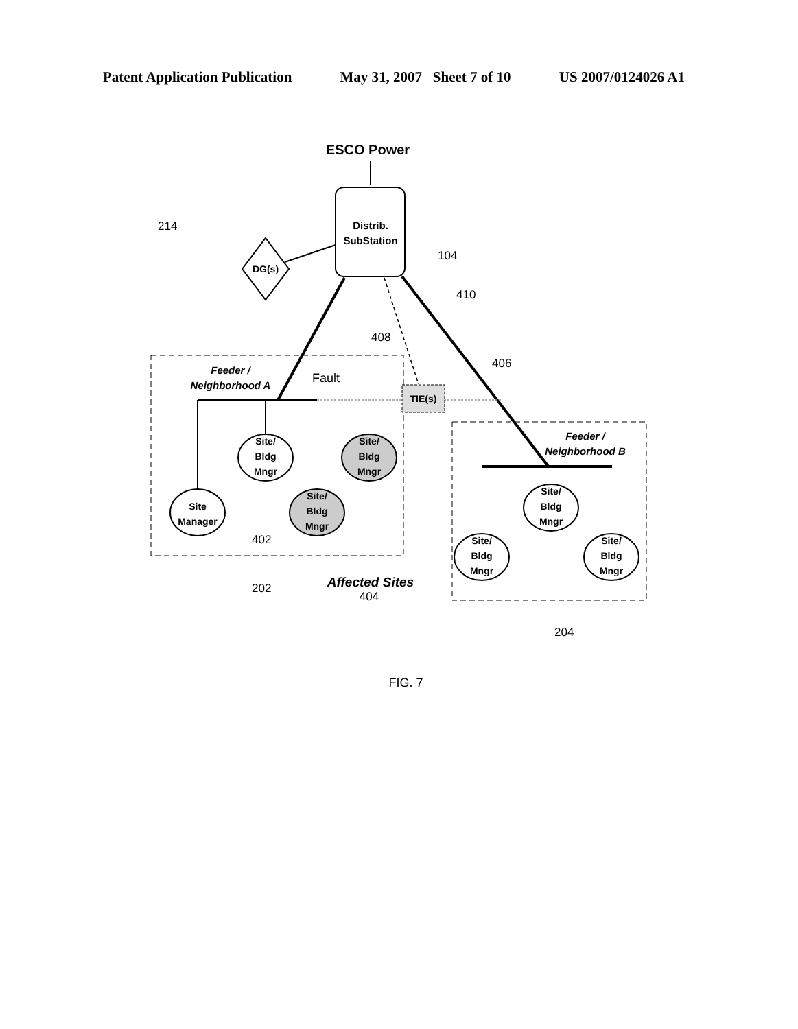Patent Application Publication May 31, 2007 Sheet 7 of 10 US 2007/0124026 A1
ESCO Power
Distrib.
SubStation
DG(s)
214
104
410
Feeder /
Neighborhood A
Fault
408
406
TIE(s)
Site
Manager
Site/
Bldg
Mngr
Site/
Bldg
Mngr
Site/
Bldg
Mngr
Site/
Bldg
Mngr
Site/
Bldg
Mngr
Site/
Bldg
Mngr
Feeder /
Neighborhood B
402
202
204
Affected Sites
404
FIG. 7